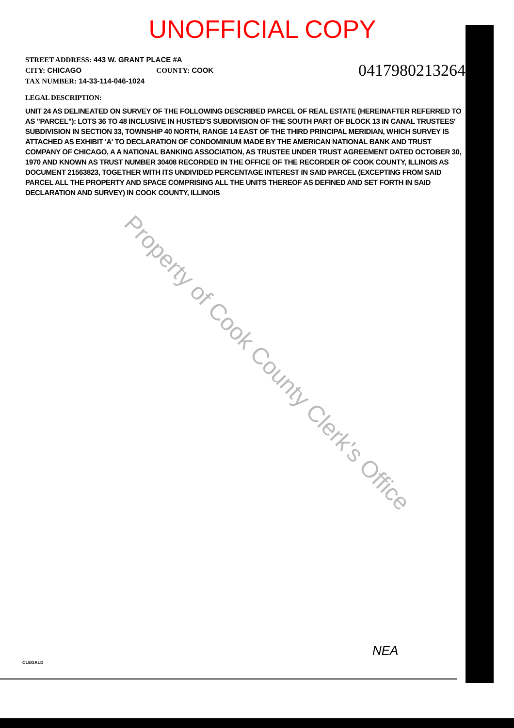UNOFFICIAL COPY
STREET ADDRESS: 443 W. GRANT PLACE #A
CITY: CHICAGO COUNTY: COOK
TAX NUMBER: 14-33-114-046-1024
0417980213264
LEGAL DESCRIPTION:
UNIT 24 AS DELINEATED ON SURVEY OF THE FOLLOWING DESCRIBED PARCEL OF REAL ESTATE (HEREINAFTER REFERRED TO AS "PARCEL"): LOTS 36 TO 48 INCLUSIVE IN HUSTED'S SUBDIVISION OF THE SOUTH PART OF BLOCK 13 IN CANAL TRUSTEES' SUBDIVISION IN SECTION 33, TOWNSHIP 40 NORTH, RANGE 14 EAST OF THE THIRD PRINCIPAL MERIDIAN, WHICH SURVEY IS ATTACHED AS EXHIBIT 'A' TO DECLARATION OF CONDOMINIUM MADE BY THE AMERICAN NATIONAL BANK AND TRUST COMPANY OF CHICAGO, A A NATIONAL BANKING ASSOCIATION, AS TRUSTEE UNDER TRUST AGREEMENT DATED OCTOBER 30, 1970 AND KNOWN AS TRUST NUMBER 30408 RECORDED IN THE OFFICE OF THE RECORDER OF COOK COUNTY, ILLINOIS AS DOCUMENT 21563823, TOGETHER WITH ITS UNDIVIDED PERCENTAGE INTEREST IN SAID PARCEL (EXCEPTING FROM SAID PARCEL ALL THE PROPERTY AND SPACE COMPRISING ALL THE UNITS THEREOF AS DEFINED AND SET FORTH IN SAID DECLARATION AND SURVEY) IN COOK COUNTY, ILLINOIS
Property of Cook County Clerk's Office
NEA
CLEGALD